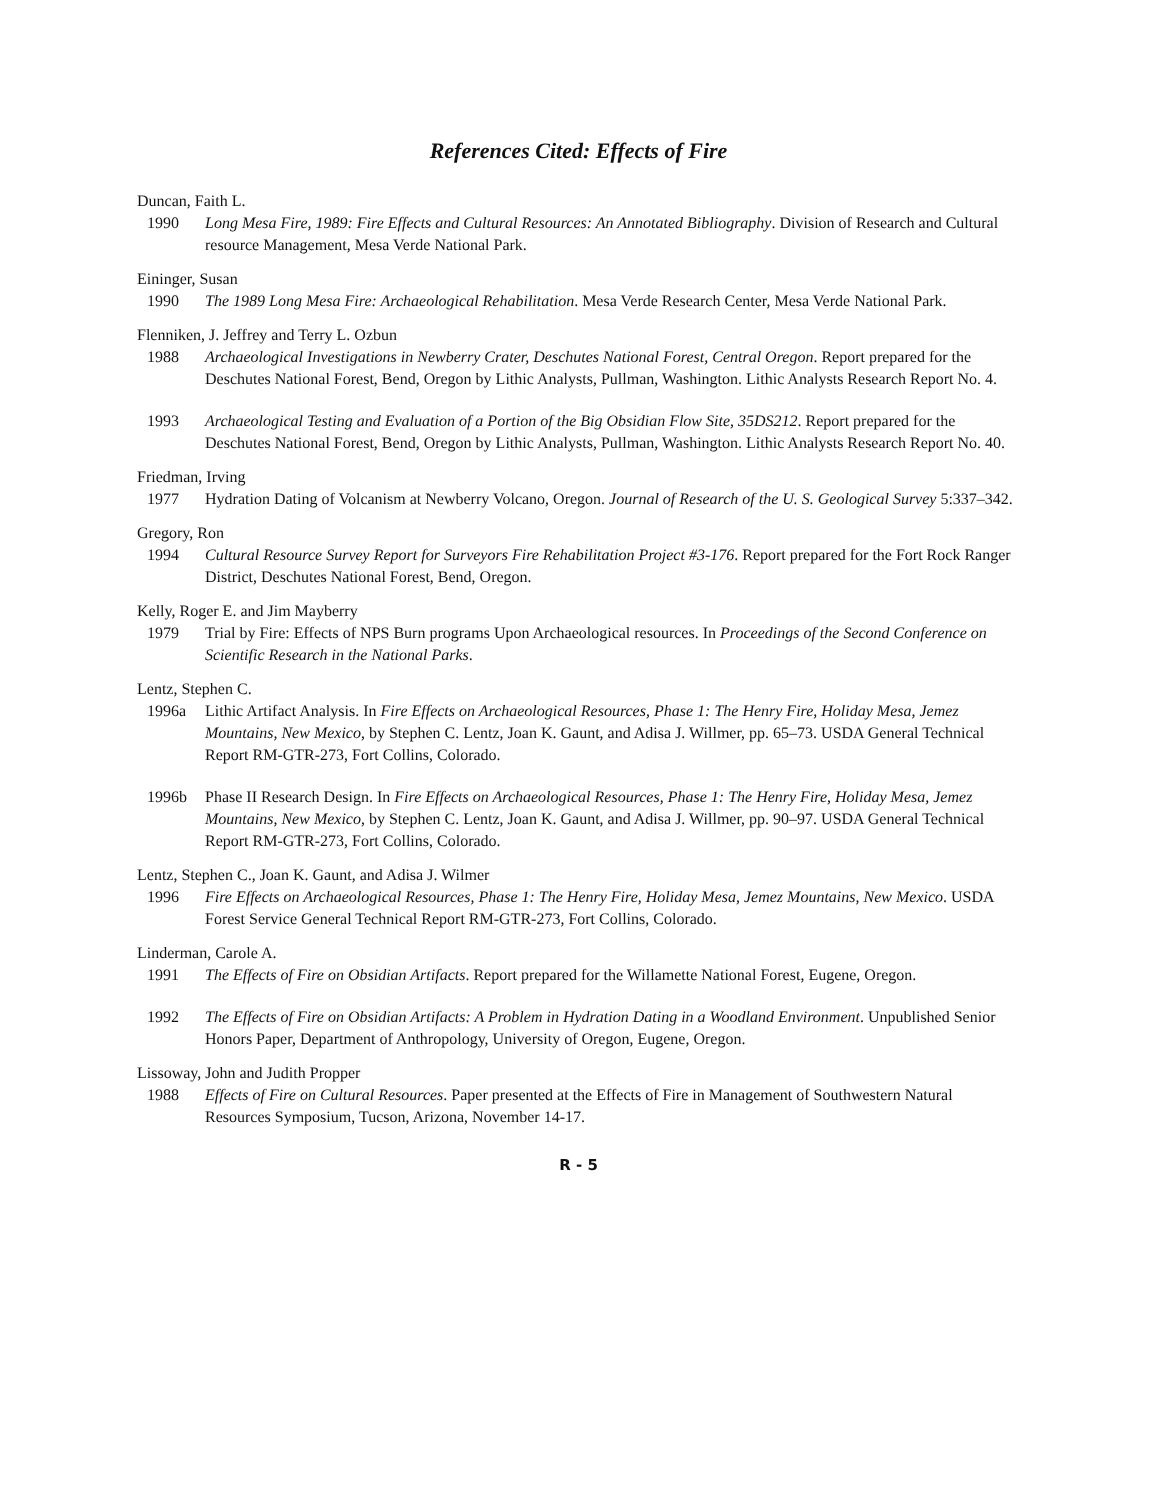References Cited: Effects of Fire
Duncan, Faith L.
1990 Long Mesa Fire, 1989: Fire Effects and Cultural Resources: An Annotated Bibliography. Division of Research and Cultural resource Management, Mesa Verde National Park.
Eininger, Susan
1990 The 1989 Long Mesa Fire: Archaeological Rehabilitation. Mesa Verde Research Center, Mesa Verde National Park.
Flenniken, J. Jeffrey and Terry L. Ozbun
1988 Archaeological Investigations in Newberry Crater, Deschutes National Forest, Central Oregon. Report prepared for the Deschutes National Forest, Bend, Oregon by Lithic Analysts, Pullman, Washington. Lithic Analysts Research Report No. 4.
1993 Archaeological Testing and Evaluation of a Portion of the Big Obsidian Flow Site, 35DS212. Report prepared for the Deschutes National Forest, Bend, Oregon by Lithic Analysts, Pullman, Washington. Lithic Analysts Research Report No. 40.
Friedman, Irving
1977 Hydration Dating of Volcanism at Newberry Volcano, Oregon. Journal of Research of the U. S. Geological Survey 5:337–342.
Gregory, Ron
1994 Cultural Resource Survey Report for Surveyors Fire Rehabilitation Project #3-176. Report prepared for the Fort Rock Ranger District, Deschutes National Forest, Bend, Oregon.
Kelly, Roger E. and Jim Mayberry
1979 Trial by Fire: Effects of NPS Burn programs Upon Archaeological resources. In Proceedings of the Second Conference on Scientific Research in the National Parks.
Lentz, Stephen C.
1996a Lithic Artifact Analysis. In Fire Effects on Archaeological Resources, Phase 1: The Henry Fire, Holiday Mesa, Jemez Mountains, New Mexico, by Stephen C. Lentz, Joan K. Gaunt, and Adisa J. Willmer, pp. 65–73. USDA General Technical Report RM-GTR-273, Fort Collins, Colorado.
1996b Phase II Research Design. In Fire Effects on Archaeological Resources, Phase 1: The Henry Fire, Holiday Mesa, Jemez Mountains, New Mexico, by Stephen C. Lentz, Joan K. Gaunt, and Adisa J. Willmer, pp. 90–97. USDA General Technical Report RM-GTR-273, Fort Collins, Colorado.
Lentz, Stephen C., Joan K. Gaunt, and Adisa J. Wilmer
1996 Fire Effects on Archaeological Resources, Phase 1: The Henry Fire, Holiday Mesa, Jemez Mountains, New Mexico. USDA Forest Service General Technical Report RM-GTR-273, Fort Collins, Colorado.
Linderman, Carole A.
1991 The Effects of Fire on Obsidian Artifacts. Report prepared for the Willamette National Forest, Eugene, Oregon.
1992 The Effects of Fire on Obsidian Artifacts: A Problem in Hydration Dating in a Woodland Environment. Unpublished Senior Honors Paper, Department of Anthropology, University of Oregon, Eugene, Oregon.
Lissoway, John and Judith Propper
1988 Effects of Fire on Cultural Resources. Paper presented at the Effects of Fire in Management of Southwestern Natural Resources Symposium, Tucson, Arizona, November 14-17.
R - 5